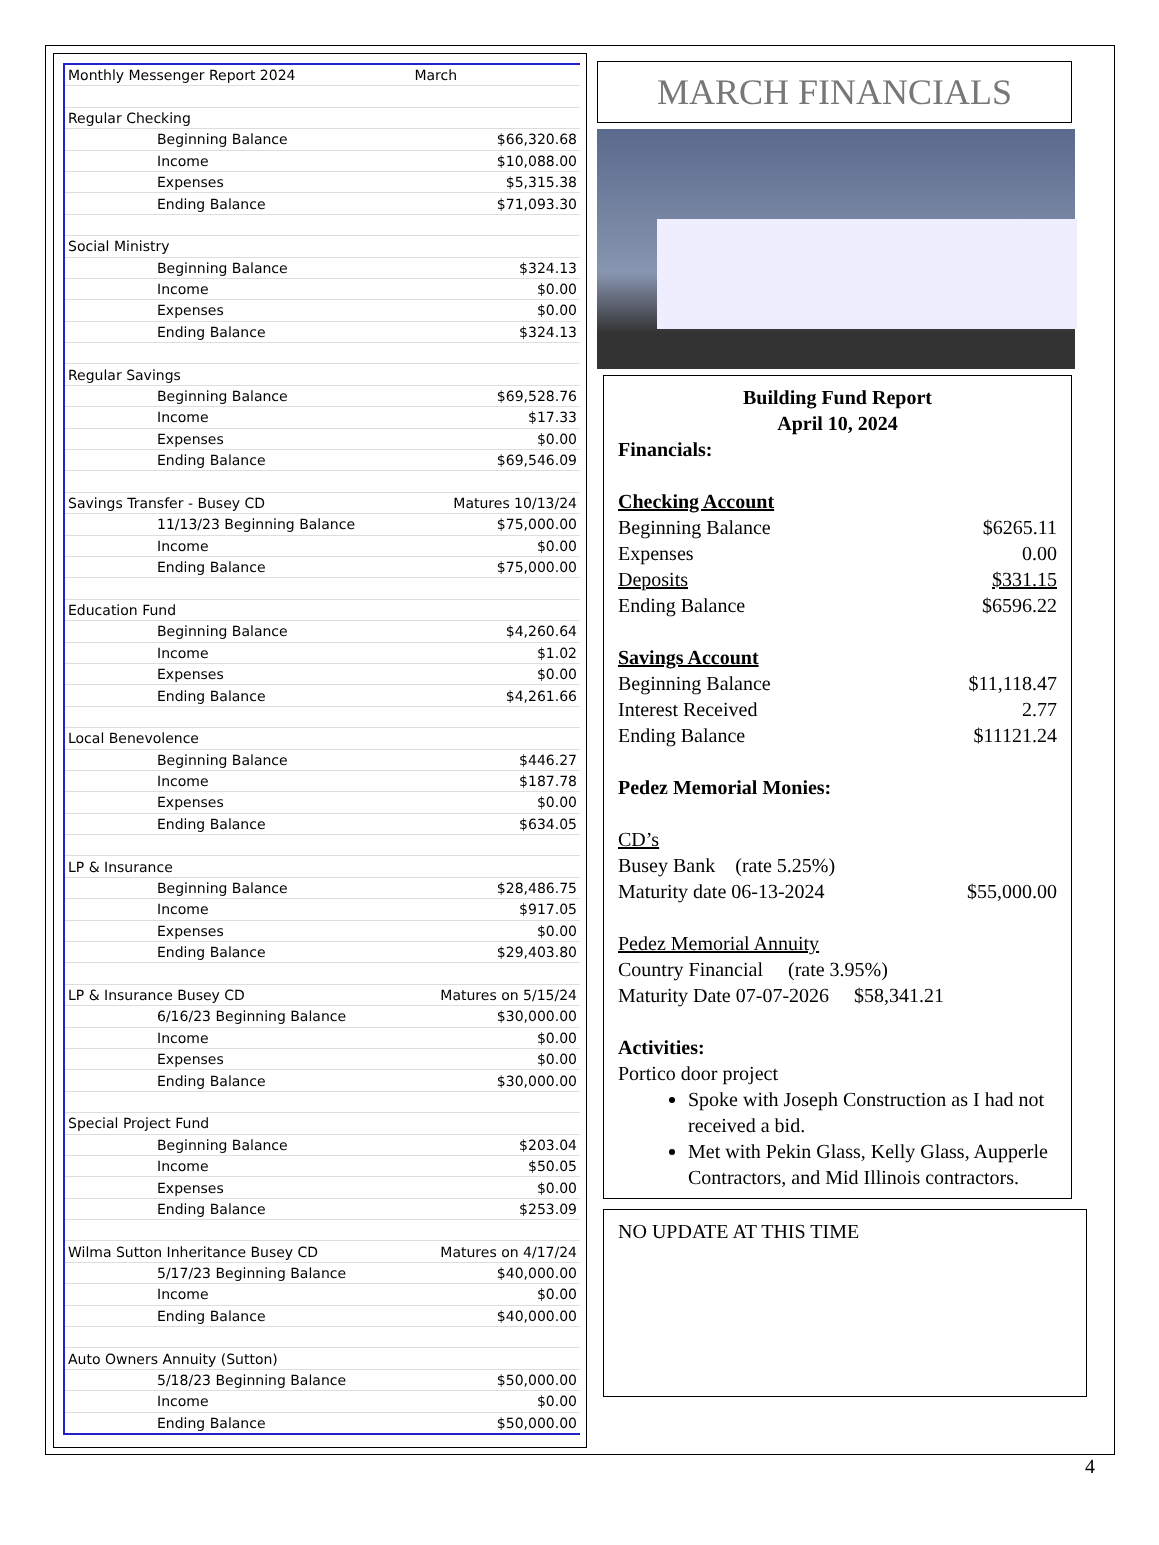| Monthly Messenger Report 2024 | | March |
| Regular Checking | | |
| Beginning Balance | | $66,320.68 |
| Income | | $10,088.00 |
| Expenses | | $5,315.38 |
| Ending Balance | | $71,093.30 |
| Social Ministry | | |
| Beginning Balance | | $324.13 |
| Income | | $0.00 |
| Expenses | | $0.00 |
| Ending Balance | | $324.13 |
| Regular Savings | | |
| Beginning Balance | | $69,528.76 |
| Income | | $17.33 |
| Expenses | | $0.00 |
| Ending Balance | | $69,546.09 |
| Savings Transfer - Busey CD | Matures 10/13/24 | |
| 11/13/23 Beginning Balance | | $75,000.00 |
| Income | | $0.00 |
| Ending Balance | | $75,000.00 |
| Education Fund | | |
| Beginning Balance | | $4,260.64 |
| Income | | $1.02 |
| Expenses | | $0.00 |
| Ending Balance | | $4,261.66 |
| Local Benevolence | | |
| Beginning Balance | | $446.27 |
| Income | | $187.78 |
| Expenses | | $0.00 |
| Ending Balance | | $634.05 |
| LP & Insurance | | |
| Beginning Balance | | $28,486.75 |
| Income | | $917.05 |
| Expenses | | $0.00 |
| Ending Balance | | $29,403.80 |
| LP & Insurance Busey CD | Matures on 5/15/24 | |
| 6/16/23 Beginning Balance | | $30,000.00 |
| Income | | $0.00 |
| Expenses | | $0.00 |
| Ending Balance | | $30,000.00 |
| Special Project Fund | | |
| Beginning Balance | | $203.04 |
| Income | | $50.05 |
| Expenses | | $0.00 |
| Ending Balance | | $253.09 |
| Wilma Sutton Inheritance Busey CD | Matures on 4/17/24 | |
| 5/17/23 Beginning Balance | | $40,000.00 |
| Income | | $0.00 |
| Ending Balance | | $40,000.00 |
| Auto Owners Annuity (Sutton) | | |
| 5/18/23 Beginning Balance | | $50,000.00 |
| Income | | $0.00 |
| Ending Balance | | $50,000.00 |
MARCH FINANCIALS
Building Fund Report
April 10, 2024
Financials:
Checking Account
Beginning Balance $6265.11
Expenses 0.00
Deposits $331.15
Ending Balance $6596.22
Savings Account
Beginning Balance $11,118.47
Interest Received 2.77
Ending Balance $11121.24
Pedez Memorial Monies:
CD’s
Busey Bank (rate 5.25%)
Maturity date 06-13-2024 $55,000.00
Pedez Memorial Annuity
Country Financial (rate 3.95%)
Maturity Date 07-07-2026 $58,341.21
Activities:
Portico door project
Spoke with Joseph Construction as I had not received a bid.
Met with Pekin Glass, Kelly Glass, Aupperle Contractors, and Mid Illinois contractors.
NO UPDATE AT THIS TIME
4